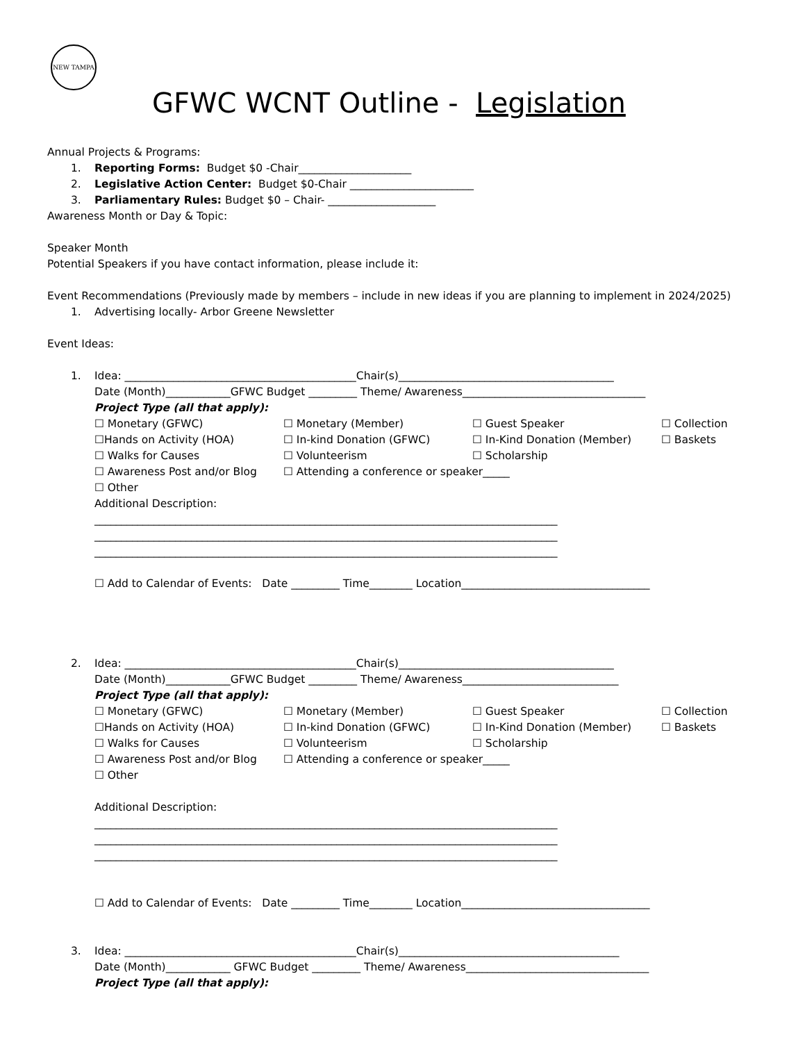NEW TAMPA
GFWC WCNT Outline - Legislation
Annual Projects & Programs:
1. Reporting Forms: Budget $0 -Chair_____________________
2. Legislative Action Center: Budget $0-Chair _______________________
3. Parliamentary Rules: Budget $0 – Chair- ____________________
Awareness Month or Day & Topic:
Speaker Month
Potential Speakers if you have contact information, please include it:
Event Recommendations (Previously made by members – include in new ideas if you are planning to implement in 2024/2025)
1. Advertising locally- Arbor Greene Newsletter
Event Ideas:
1. Idea: ___________________________________________Chair(s)________________________________________
Date (Month)____________GFWC Budget _________ Theme/ Awareness__________________________________
Project Type (all that apply):
☐ Monetary (GFWC) ☐ Monetary (Member) ☐ Guest Speaker ☐ Collection ☐Hands on Activity (HOA) ☐ In-kind Donation (GFWC) ☐ In-Kind Donation (Member) ☐ Baskets ☐ Walks for Causes ☐ Volunteerism ☐ Scholarship ☐ Awareness Post and/or Blog ☐ Attending a conference or speaker_____ ☐ Other
Additional Description:
______________________________________________________________________________________
______________________________________________________________________________________
______________________________________________________________________________________
☐ Add to Calendar of Events: Date _________ Time________ Location___________________________________
2. Idea: ___________________________________________Chair(s)________________________________________
Date (Month)____________GFWC Budget _________ Theme/ Awareness_____________________________
Project Type (all that apply):
☐ Monetary (GFWC) ☐ Monetary (Member) ☐ Guest Speaker ☐ Collection ☐Hands on Activity (HOA) ☐ In-kind Donation (GFWC) ☐ In-Kind Donation (Member) ☐ Baskets ☐ Walks for Causes ☐ Volunteerism ☐ Scholarship ☐ Awareness Post and/or Blog ☐ Attending a conference or speaker_____ ☐ Other
Additional Description:
______________________________________________________________________________________
______________________________________________________________________________________
______________________________________________________________________________________
☐ Add to Calendar of Events: Date _________ Time________ Location___________________________________
3. Idea: ___________________________________________Chair(s)_________________________________________
Date (Month)____________ GFWC Budget _________ Theme/ Awareness__________________________________
Project Type (all that apply):